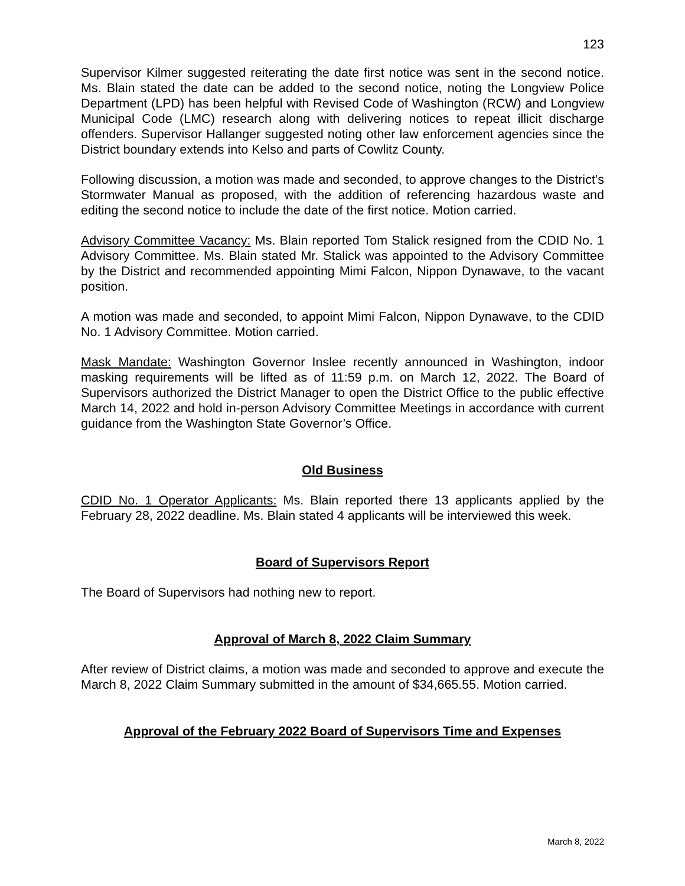123
Supervisor Kilmer suggested reiterating the date first notice was sent in the second notice. Ms. Blain stated the date can be added to the second notice, noting the Longview Police Department (LPD) has been helpful with Revised Code of Washington (RCW) and Longview Municipal Code (LMC) research along with delivering notices to repeat illicit discharge offenders. Supervisor Hallanger suggested noting other law enforcement agencies since the District boundary extends into Kelso and parts of Cowlitz County.
Following discussion, a motion was made and seconded, to approve changes to the District’s Stormwater Manual as proposed, with the addition of referencing hazardous waste and editing the second notice to include the date of the first notice. Motion carried.
Advisory Committee Vacancy: Ms. Blain reported Tom Stalick resigned from the CDID No. 1 Advisory Committee. Ms. Blain stated Mr. Stalick was appointed to the Advisory Committee by the District and recommended appointing Mimi Falcon, Nippon Dynawave, to the vacant position.
A motion was made and seconded, to appoint Mimi Falcon, Nippon Dynawave, to the CDID No. 1 Advisory Committee. Motion carried.
Mask Mandate: Washington Governor Inslee recently announced in Washington, indoor masking requirements will be lifted as of 11:59 p.m. on March 12, 2022. The Board of Supervisors authorized the District Manager to open the District Office to the public effective March 14, 2022 and hold in-person Advisory Committee Meetings in accordance with current guidance from the Washington State Governor’s Office.
Old Business
CDID No. 1 Operator Applicants: Ms. Blain reported there 13 applicants applied by the February 28, 2022 deadline. Ms. Blain stated 4 applicants will be interviewed this week.
Board of Supervisors Report
The Board of Supervisors had nothing new to report.
Approval of March 8, 2022 Claim Summary
After review of District claims, a motion was made and seconded to approve and execute the March 8, 2022 Claim Summary submitted in the amount of $34,665.55. Motion carried.
Approval of the February 2022 Board of Supervisors Time and Expenses
March 8, 2022